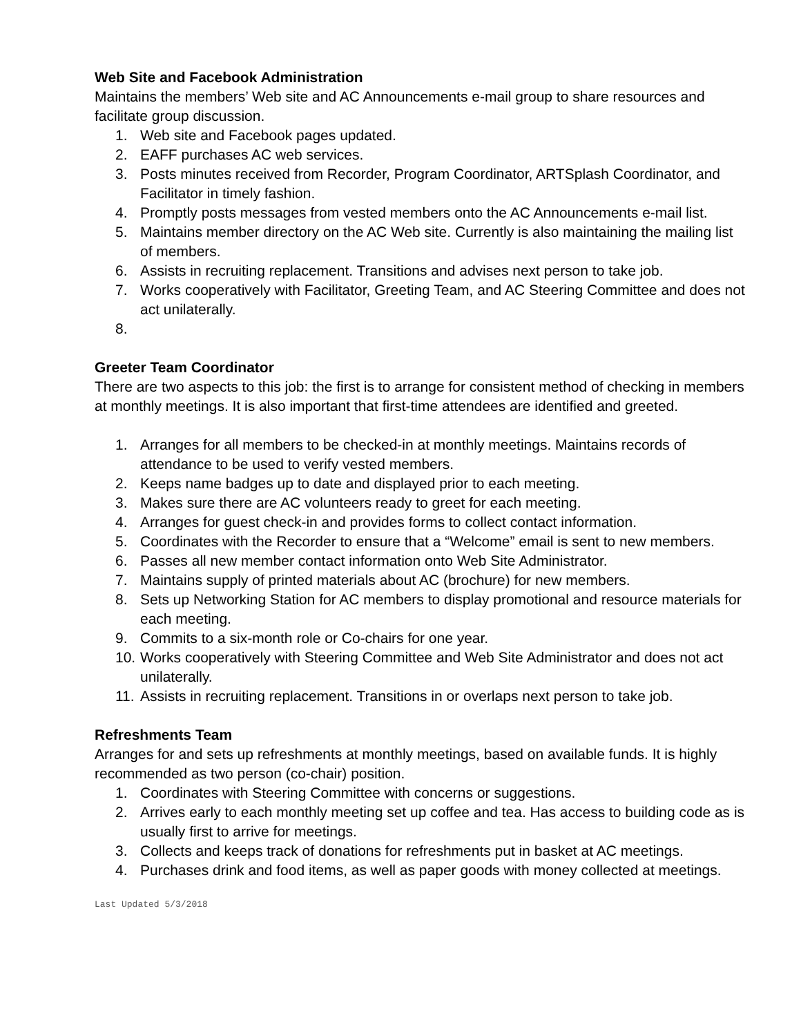Web Site and Facebook Administration
Maintains the members’ Web site and AC Announcements e-mail group to share resources and facilitate group discussion.
1. Web site and Facebook pages updated.
2. EAFF purchases AC web services.
3. Posts minutes received from Recorder, Program Coordinator, ARTSplash Coordinator, and Facilitator in timely fashion.
4. Promptly posts messages from vested members onto the AC Announcements e-mail list.
5. Maintains member directory on the AC Web site. Currently is also maintaining the mailing list of members.
6. Assists in recruiting replacement. Transitions and advises next person to take job.
7. Works cooperatively with Facilitator, Greeting Team, and AC Steering Committee and does not act unilaterally.
8.
Greeter Team Coordinator
There are two aspects to this job: the first is to arrange for consistent method of checking in members at monthly meetings. It is also important that first-time attendees are identified and greeted.
1. Arranges for all members to be checked-in at monthly meetings. Maintains records of attendance to be used to verify vested members.
2. Keeps name badges up to date and displayed prior to each meeting.
3. Makes sure there are AC volunteers ready to greet for each meeting.
4. Arranges for guest check-in and provides forms to collect contact information.
5. Coordinates with the Recorder to ensure that a “Welcome” email is sent to new members.
6. Passes all new member contact information onto Web Site Administrator.
7. Maintains supply of printed materials about AC (brochure) for new members.
8. Sets up Networking Station for AC members to display promotional and resource materials for each meeting.
9. Commits to a six-month role or Co-chairs for one year.
10. Works cooperatively with Steering Committee and Web Site Administrator and does not act unilaterally.
11. Assists in recruiting replacement. Transitions in or overlaps next person to take job.
Refreshments Team
Arranges for and sets up refreshments at monthly meetings, based on available funds. It is highly recommended as two person (co-chair) position.
1. Coordinates with Steering Committee with concerns or suggestions.
2. Arrives early to each monthly meeting set up coffee and tea. Has access to building code as is usually first to arrive for meetings.
3. Collects and keeps track of donations for refreshments put in basket at AC meetings.
4. Purchases drink and food items, as well as paper goods with money collected at meetings.
Last Updated 5/3/2018